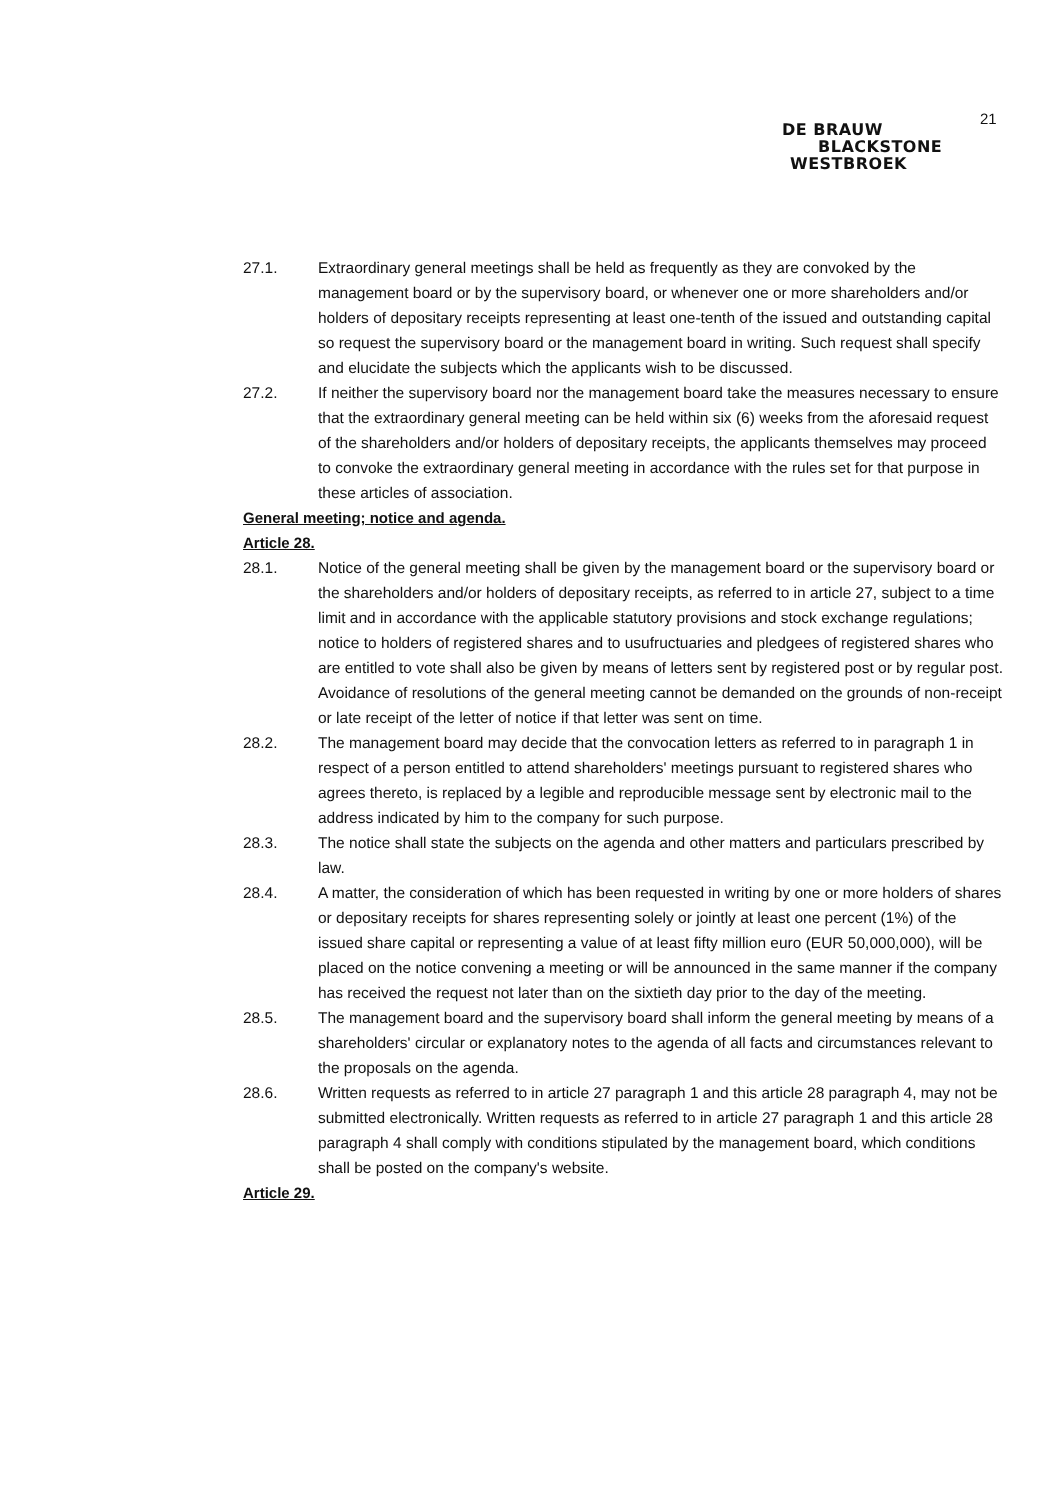21
DE BRAUW
BLACKSTONE
WESTBROEK
27.1. Extraordinary general meetings shall be held as frequently as they are convoked by the management board or by the supervisory board, or whenever one or more shareholders and/or holders of depositary receipts representing at least one-tenth of the issued and outstanding capital so request the supervisory board or the management board in writing. Such request shall specify and elucidate the subjects which the applicants wish to be discussed.
27.2. If neither the supervisory board nor the management board take the measures necessary to ensure that the extraordinary general meeting can be held within six (6) weeks from the aforesaid request of the shareholders and/or holders of depositary receipts, the applicants themselves may proceed to convoke the extraordinary general meeting in accordance with the rules set for that purpose in these articles of association.
General meeting; notice and agenda.
Article 28.
28.1. Notice of the general meeting shall be given by the management board or the supervisory board or the shareholders and/or holders of depositary receipts, as referred to in article 27, subject to a time limit and in accordance with the applicable statutory provisions and stock exchange regulations; notice to holders of registered shares and to usufructuaries and pledgees of registered shares who are entitled to vote shall also be given by means of letters sent by registered post or by regular post.
Avoidance of resolutions of the general meeting cannot be demanded on the grounds of non-receipt or late receipt of the letter of notice if that letter was sent on time.
28.2. The management board may decide that the convocation letters as referred to in paragraph 1 in respect of a person entitled to attend shareholders' meetings pursuant to registered shares who agrees thereto, is replaced by a legible and reproducible message sent by electronic mail to the address indicated by him to the company for such purpose.
28.3. The notice shall state the subjects on the agenda and other matters and particulars prescribed by law.
28.4. A matter, the consideration of which has been requested in writing by one or more holders of shares or depositary receipts for shares representing solely or jointly at least one percent (1%) of the issued share capital or representing a value of at least fifty million euro (EUR 50,000,000), will be placed on the notice convening a meeting or will be announced in the same manner if the company has received the request not later than on the sixtieth day prior to the day of the meeting.
28.5. The management board and the supervisory board shall inform the general meeting by means of a shareholders' circular or explanatory notes to the agenda of all facts and circumstances relevant to the proposals on the agenda.
28.6. Written requests as referred to in article 27 paragraph 1 and this article 28 paragraph 4, may not be submitted electronically. Written requests as referred to in article 27 paragraph 1 and this article 28 paragraph 4 shall comply with conditions stipulated by the management board, which conditions shall be posted on the company's website.
Article 29.